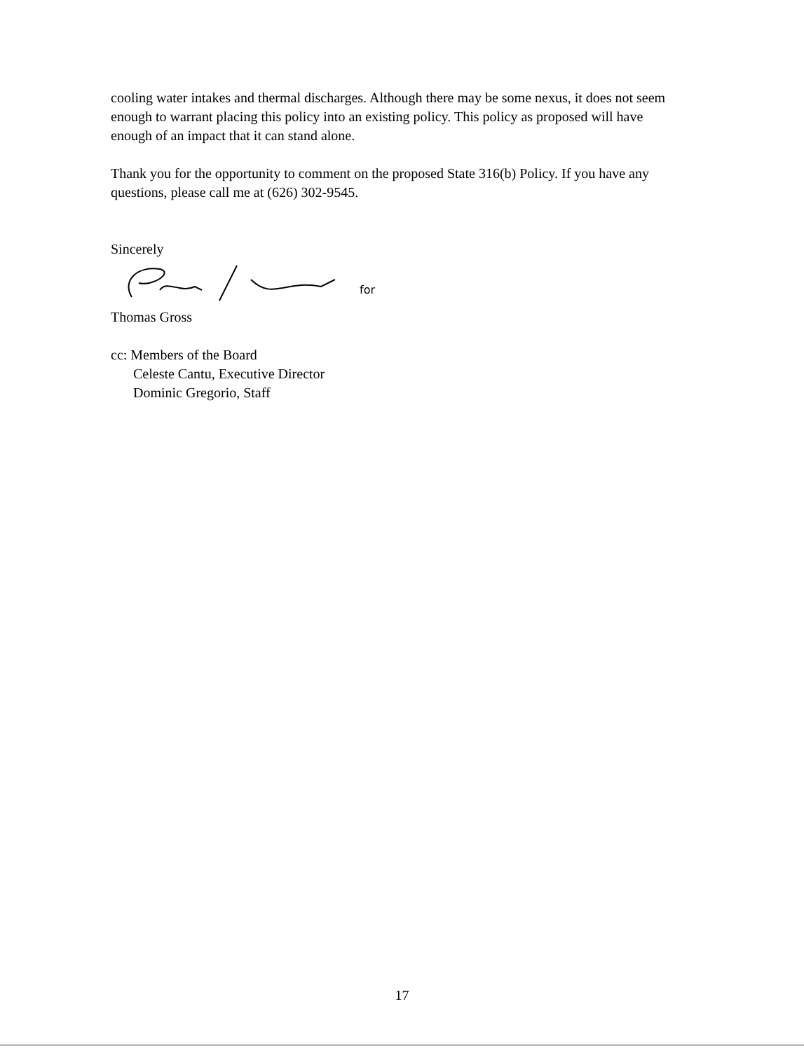cooling water intakes and thermal discharges. Although there may be some nexus, it does not seem enough to warrant placing this policy into an existing policy. This policy as proposed will have enough of an impact that it can stand alone.
Thank you for the opportunity to comment on the proposed State 316(b) Policy. If you have any questions, please call me at (626) 302-9545.
Sincerely
for
Thomas Gross
cc: Members of the Board
Celeste Cantu, Executive Director
Dominic Gregorio, Staff
17